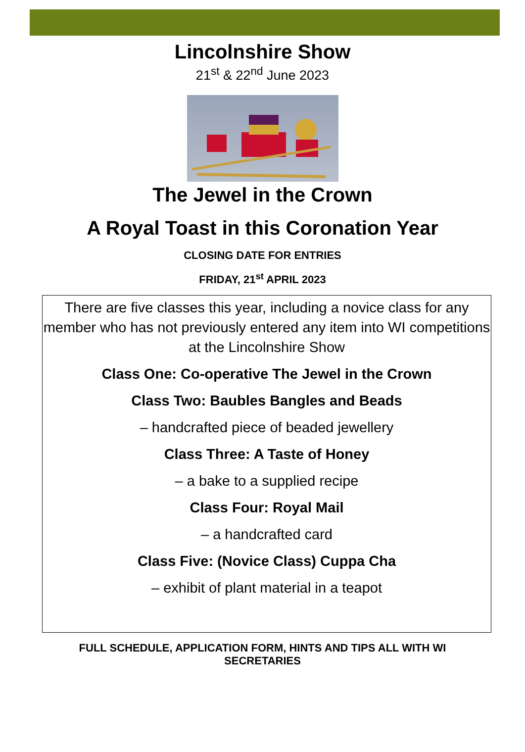Lincolnshire Show
21<sup>st</sup> & 22<sup>nd</sup> June 2023
The Jewel in the Crown
A Royal Toast in this Coronation Year
CLOSING DATE FOR ENTRIES
FRIDAY, 21<sup>st</sup> APRIL 2023
There are five classes this year, including a novice class for any member who has not previously entered any item into WI competitions at the Lincolnshire Show
Class One: Co-operative The Jewel in the Crown
Class Two: Baubles Bangles and Beads
– handcrafted piece of beaded jewellery
Class Three: A Taste of Honey
– a bake to a supplied recipe
Class Four: Royal Mail
– a handcrafted card
Class Five: (Novice Class) Cuppa Cha
– exhibit of plant material in a teapot
FULL SCHEDULE, APPLICATION FORM, HINTS AND TIPS ALL WITH WI SECRETARIES